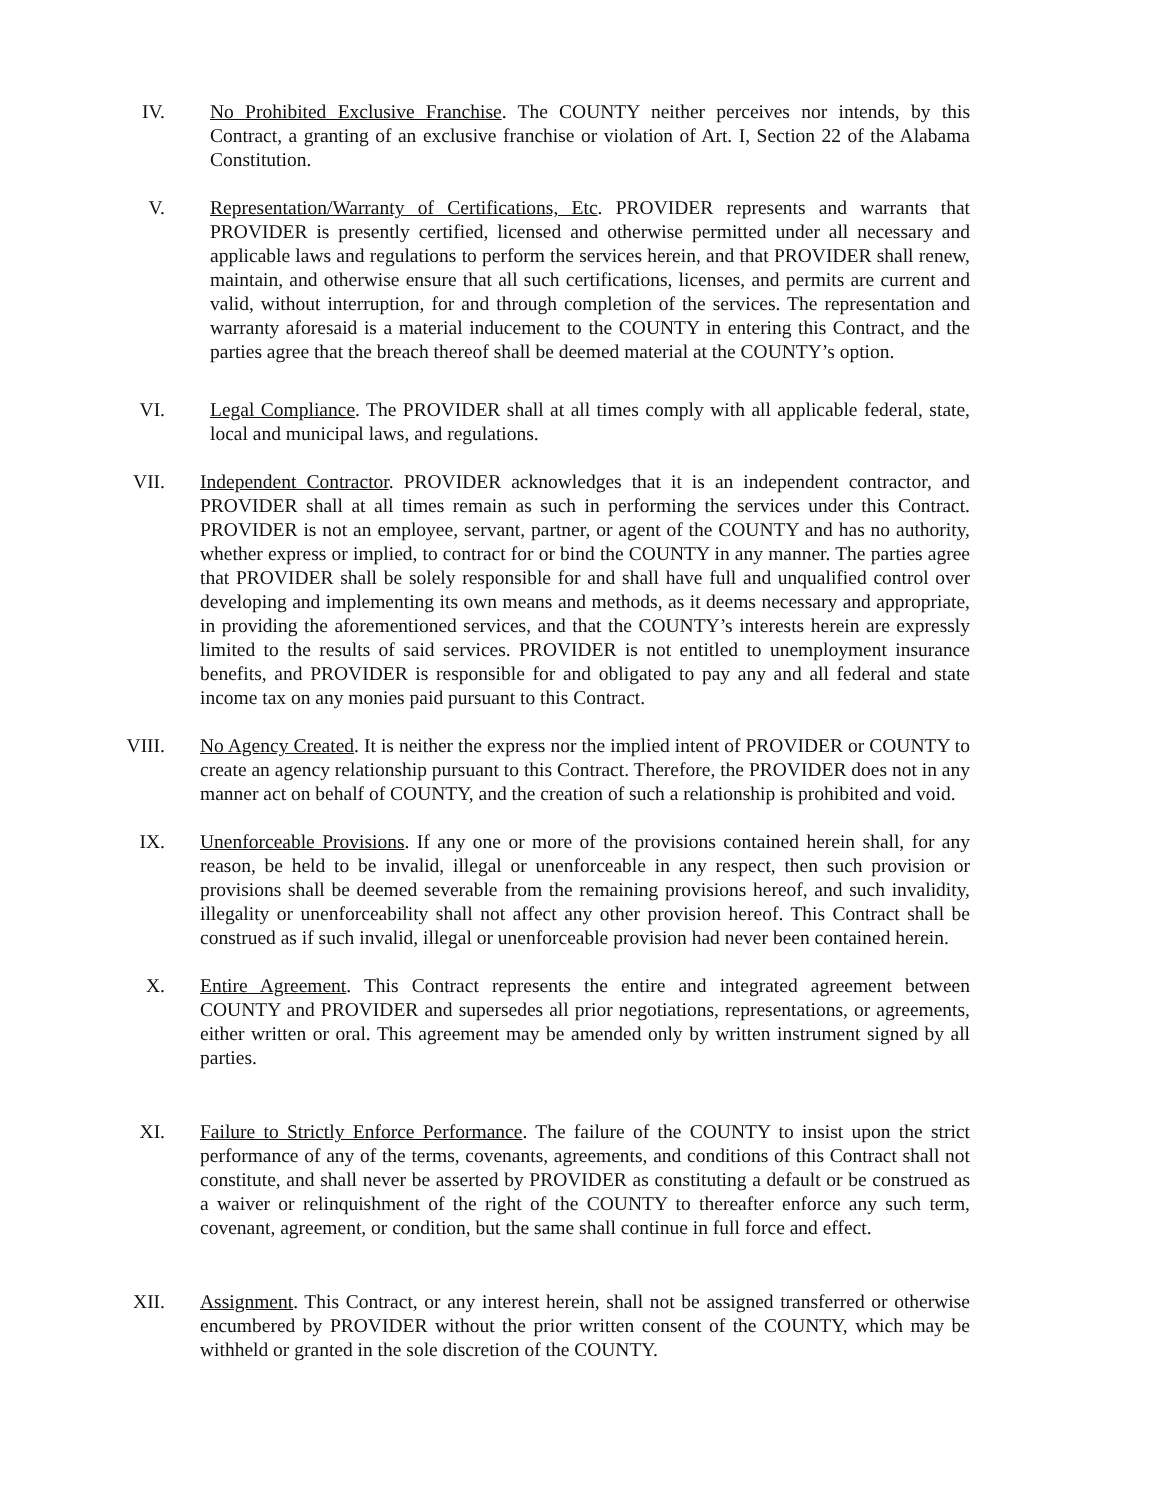IV. No Prohibited Exclusive Franchise. The COUNTY neither perceives nor intends, by this Contract, a granting of an exclusive franchise or violation of Art. I, Section 22 of the Alabama Constitution.
V. Representation/Warranty of Certifications, Etc. PROVIDER represents and warrants that PROVIDER is presently certified, licensed and otherwise permitted under all necessary and applicable laws and regulations to perform the services herein, and that PROVIDER shall renew, maintain, and otherwise ensure that all such certifications, licenses, and permits are current and valid, without interruption, for and through completion of the services. The representation and warranty aforesaid is a material inducement to the COUNTY in entering this Contract, and the parties agree that the breach thereof shall be deemed material at the COUNTY’s option.
VI. Legal Compliance. The PROVIDER shall at all times comply with all applicable federal, state, local and municipal laws, and regulations.
VII. Independent Contractor. PROVIDER acknowledges that it is an independent contractor, and PROVIDER shall at all times remain as such in performing the services under this Contract. PROVIDER is not an employee, servant, partner, or agent of the COUNTY and has no authority, whether express or implied, to contract for or bind the COUNTY in any manner. The parties agree that PROVIDER shall be solely responsible for and shall have full and unqualified control over developing and implementing its own means and methods, as it deems necessary and appropriate, in providing the aforementioned services, and that the COUNTY’s interests herein are expressly limited to the results of said services. PROVIDER is not entitled to unemployment insurance benefits, and PROVIDER is responsible for and obligated to pay any and all federal and state income tax on any monies paid pursuant to this Contract.
VIII. No Agency Created. It is neither the express nor the implied intent of PROVIDER or COUNTY to create an agency relationship pursuant to this Contract. Therefore, the PROVIDER does not in any manner act on behalf of COUNTY, and the creation of such a relationship is prohibited and void.
IX. Unenforceable Provisions. If any one or more of the provisions contained herein shall, for any reason, be held to be invalid, illegal or unenforceable in any respect, then such provision or provisions shall be deemed severable from the remaining provisions hereof, and such invalidity, illegality or unenforceability shall not affect any other provision hereof. This Contract shall be construed as if such invalid, illegal or unenforceable provision had never been contained herein.
X. Entire Agreement. This Contract represents the entire and integrated agreement between COUNTY and PROVIDER and supersedes all prior negotiations, representations, or agreements, either written or oral. This agreement may be amended only by written instrument signed by all parties.
XI. Failure to Strictly Enforce Performance. The failure of the COUNTY to insist upon the strict performance of any of the terms, covenants, agreements, and conditions of this Contract shall not constitute, and shall never be asserted by PROVIDER as constituting a default or be construed as a waiver or relinquishment of the right of the COUNTY to thereafter enforce any such term, covenant, agreement, or condition, but the same shall continue in full force and effect.
XII. Assignment. This Contract, or any interest herein, shall not be assigned transferred or otherwise encumbered by PROVIDER without the prior written consent of the COUNTY, which may be withheld or granted in the sole discretion of the COUNTY.